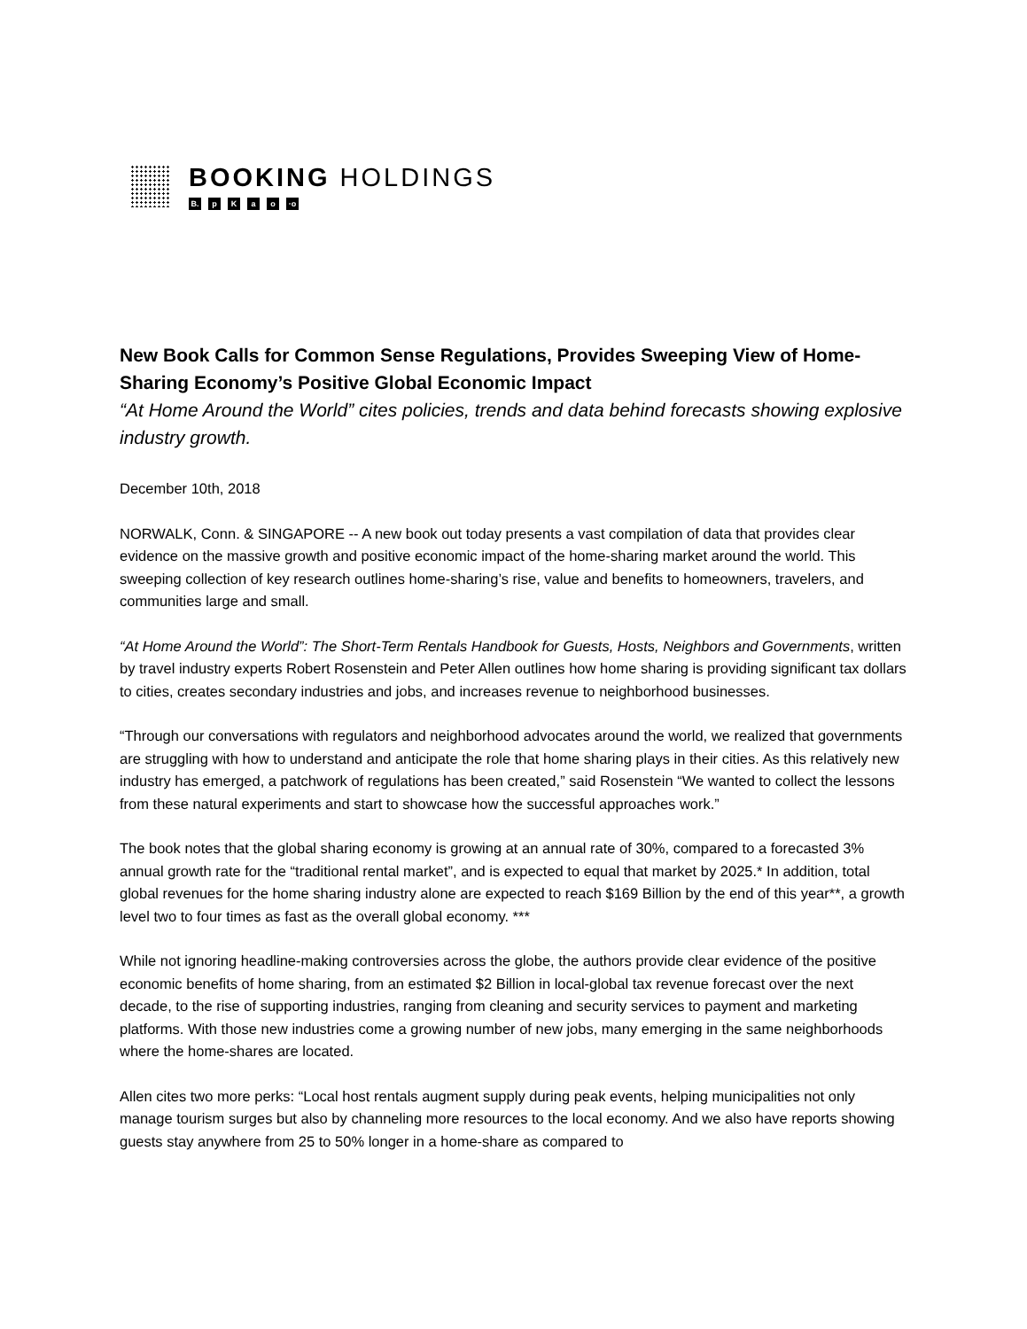BOOKING HOLDINGS
B. pKao ·o
New Book Calls for Common Sense Regulations, Provides Sweeping View of Home-Sharing Economy’s Positive Global Economic Impact
“At Home Around the World” cites policies, trends and data behind forecasts showing explosive industry growth.
December 10th, 2018
NORWALK, Conn. & SINGAPORE -- A new book out today presents a vast compilation of data that provides clear evidence on the massive growth and positive economic impact of the home-sharing market around the world. This sweeping collection of key research outlines home-sharing’s rise, value and benefits to homeowners, travelers, and communities large and small.
“At Home Around the World”: The Short-Term Rentals Handbook for Guests, Hosts, Neighbors and Governments, written by travel industry experts Robert Rosenstein and Peter Allen outlines how home sharing is providing significant tax dollars to cities, creates secondary industries and jobs, and increases revenue to neighborhood businesses.
“Through our conversations with regulators and neighborhood advocates around the world, we realized that governments are struggling with how to understand and anticipate the role that home sharing plays in their cities. As this relatively new industry has emerged, a patchwork of regulations has been created,” said Rosenstein “We wanted to collect the lessons from these natural experiments and start to showcase how the successful approaches work.”
The book notes that the global sharing economy is growing at an annual rate of 30%, compared to a forecasted 3% annual growth rate for the “traditional rental market”, and is expected to equal that market by 2025.* In addition, total global revenues for the home sharing industry alone are expected to reach $169 Billion by the end of this year**, a growth level two to four times as fast as the overall global economy. ***
While not ignoring headline-making controversies across the globe, the authors provide clear evidence of the positive economic benefits of home sharing, from an estimated $2 Billion in local-global tax revenue forecast over the next decade, to the rise of supporting industries, ranging from cleaning and security services to payment and marketing platforms. With those new industries come a growing number of new jobs, many emerging in the same neighborhoods where the home-shares are located.
Allen cites two more perks: “Local host rentals augment supply during peak events, helping municipalities not only manage tourism surges but also by channeling more resources to the local economy. And we also have reports showing guests stay anywhere from 25 to 50% longer in a home-share as compared to